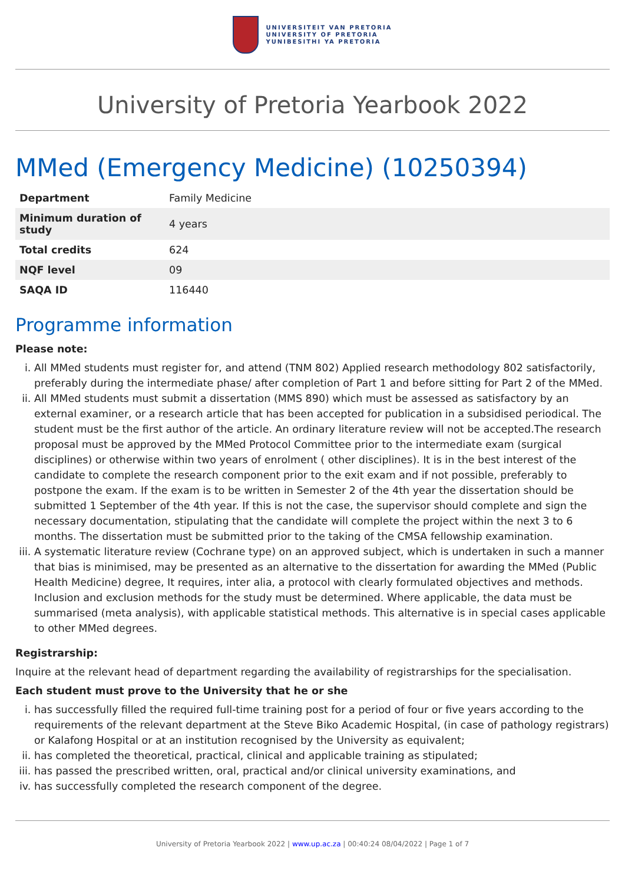UNIVERSITEIT VAN PRETORIA
UNIVERSITY OF PRETORIA
YUNIBESITHI YA PRETORIA
University of Pretoria Yearbook 2022
MMed (Emergency Medicine) (10250394)
| Department | Family Medicine |
| Minimum duration of study | 4 years |
| Total credits | 624 |
| NQF level | 09 |
| SAQA ID | 116440 |
Programme information
Please note:
i. All MMed students must register for, and attend (TNM 802) Applied research methodology 802 satisfactorily, preferably during the intermediate phase/ after completion of Part 1 and before sitting for Part 2 of the MMed.
ii. All MMed students must submit a dissertation (MMS 890) which must be assessed as satisfactory by an external examiner, or a research article that has been accepted for publication in a subsidised periodical. The student must be the first author of the article. An ordinary literature review will not be accepted.The research proposal must be approved by the MMed Protocol Committee prior to the intermediate exam (surgical disciplines) or otherwise within two years of enrolment ( other disciplines). It is in the best interest of the candidate to complete the research component prior to the exit exam and if not possible, preferably to postpone the exam. If the exam is to be written in Semester 2 of the 4th year the dissertation should be submitted 1 September of the 4th year. If this is not the case, the supervisor should complete and sign the necessary documentation, stipulating that the candidate will complete the project within the next 3 to 6 months. The dissertation must be submitted prior to the taking of the CMSA fellowship examination.
iii. A systematic literature review (Cochrane type) on an approved subject, which is undertaken in such a manner that bias is minimised, may be presented as an alternative to the dissertation for awarding the MMed (Public Health Medicine) degree, It requires, inter alia, a protocol with clearly formulated objectives and methods. Inclusion and exclusion methods for the study must be determined. Where applicable, the data must be summarised (meta analysis), with applicable statistical methods. This alternative is in special cases applicable to other MMed degrees.
Registrarship:
Inquire at the relevant head of department regarding the availability of registrarships for the specialisation.
Each student must prove to the University that he or she
i. has successfully filled the required full-time training post for a period of four or five years according to the requirements of the relevant department at the Steve Biko Academic Hospital, (in case of pathology registrars) or Kalafong Hospital or at an institution recognised by the University as equivalent;
ii. has completed the theoretical, practical, clinical and applicable training as stipulated;
iii. has passed the prescribed written, oral, practical and/or clinical university examinations, and
iv. has successfully completed the research component of the degree.
University of Pretoria Yearbook 2022 | www.up.ac.za | 00:40:24 08/04/2022 | Page 1 of 7